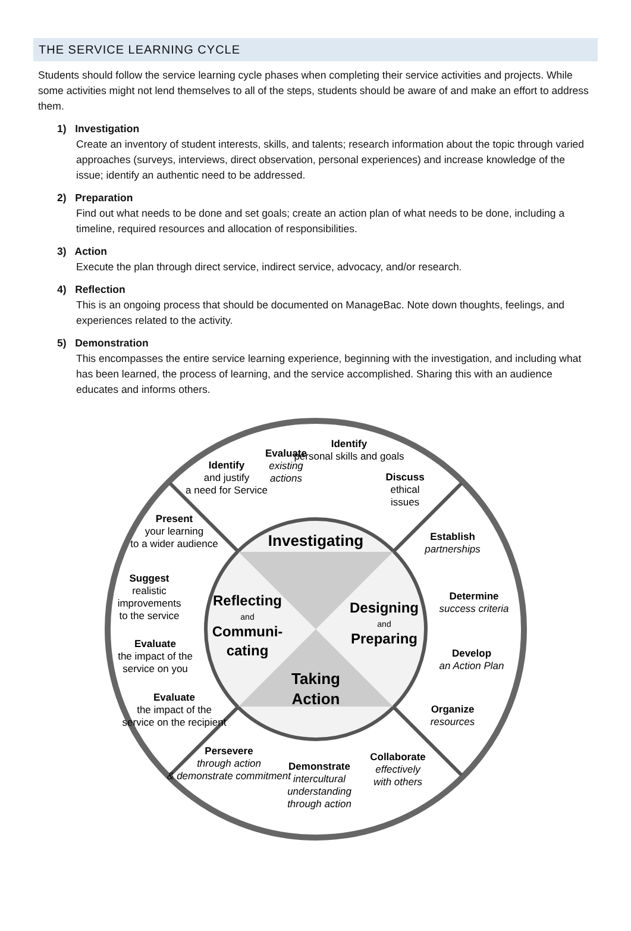THE SERVICE LEARNING CYCLE
Students should follow the service learning cycle phases when completing their service activities and projects. While some activities might not lend themselves to all of the steps, students should be aware of and make an effort to address them.
1) Investigation
Create an inventory of student interests, skills, and talents; research information about the topic through varied approaches (surveys, interviews, direct observation, personal experiences) and increase knowledge of the issue; identify an authentic need to be addressed.
2) Preparation
Find out what needs to be done and set goals; create an action plan of what needs to be done, including a timeline, required resources and allocation of responsibilities.
3) Action
Execute the plan through direct service, indirect service, advocacy, and/or research.
4) Reflection
This is an ongoing process that should be documented on ManageBac. Note down thoughts, feelings, and experiences related to the activity.
5) Demonstration
This encompasses the entire service learning experience, beginning with the investigation, and including what has been learned, the process of learning, and the service accomplished. Sharing this with an audience educates and informs others.
Investigating
Designing
and
Preparing
Reflecting
and
Communi-
cating
Taking
Action
Evaluate existing actions
Identify personal skills and goals
Discuss ethical issues
Identify and justify a need for Service
Establish partnerships
Present your learning to a wider audience
Suggest realistic improvements to the service
Determine success criteria
Evaluate the impact of the service on you
Develop an Action Plan
Evaluate the impact of the service on the recipient
Organize resources
Persevere through action & demonstrate commitment
Demonstrate intercultural understanding through action
Collaborate effectively with others